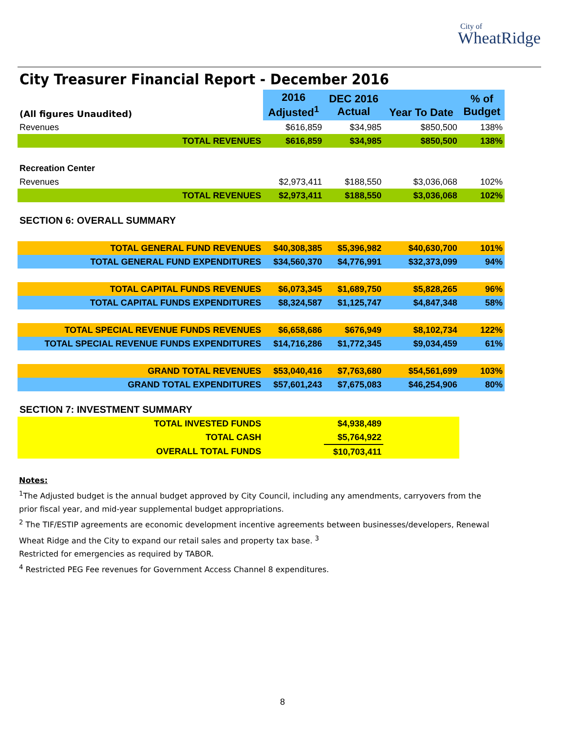City of
WheatRidge
City Treasurer Financial Report - December 2016
| (All figures Unaudited) | 2016 Adjusted<sup>1</sup> | DEC 2016 Actual | Year To Date | % of Budget |
| Revenues | $616,859 | $34,985 | $850,500 | 138% |
| TOTAL REVENUES | $616,859 | $34,985 | $850,500 | 138% |
| Recreation Center | | | | |
| Revenues | $2,973,411 | $188,550 | $3,036,068 | 102% |
| TOTAL REVENUES | $2,973,411 | $188,550 | $3,036,068 | 102% |
| SECTION 6: OVERALL SUMMARY | | | | |
| TOTAL GENERAL FUND REVENUES | $40,308,385 | $5,396,982 | $40,630,700 | 101% |
| TOTAL GENERAL FUND EXPENDITURES | $34,560,370 | $4,776,991 | $32,373,099 | 94% |
| TOTAL CAPITAL FUNDS REVENUES | $6,073,345 | $1,689,750 | $5,828,265 | 96% |
| TOTAL CAPITAL FUNDS EXPENDITURES | $8,324,587 | $1,125,747 | $4,847,348 | 58% |
| TOTAL SPECIAL REVENUE FUNDS REVENUES | $6,658,686 | $676,949 | $8,102,734 | 122% |
| TOTAL SPECIAL REVENUE FUNDS EXPENDITURES | $14,716,286 | $1,772,345 | $9,034,459 | 61% |
| GRAND TOTAL REVENUES | $53,040,416 | $7,763,680 | $54,561,699 | 103% |
| GRAND TOTAL EXPENDITURES | $57,601,243 | $7,675,083 | $46,254,906 | 80% |
| SECTION 7: INVESTMENT SUMMARY | | | | |
| TOTAL INVESTED FUNDS | | $4,938,489 | | |
| TOTAL CASH | | $5,764,922 | | |
| OVERALL TOTAL FUNDS | | $10,703,411 | | |
Notes:
<sup>1</sup> The Adjusted budget is the annual budget approved by City Council, including any amendments, carryovers from the prior fiscal year, and mid-year supplemental budget appropriations.
<sup>2</sup> The TIF/ESTIP agreements are economic development incentive agreements between businesses/developers, Renewal Wheat Ridge and the City to expand our retail sales and property tax base. <sup>3</sup>
Restricted for emergencies as required by TABOR.
<sup>4</sup> Restricted PEG Fee revenues for Government Access Channel 8 expenditures.
8